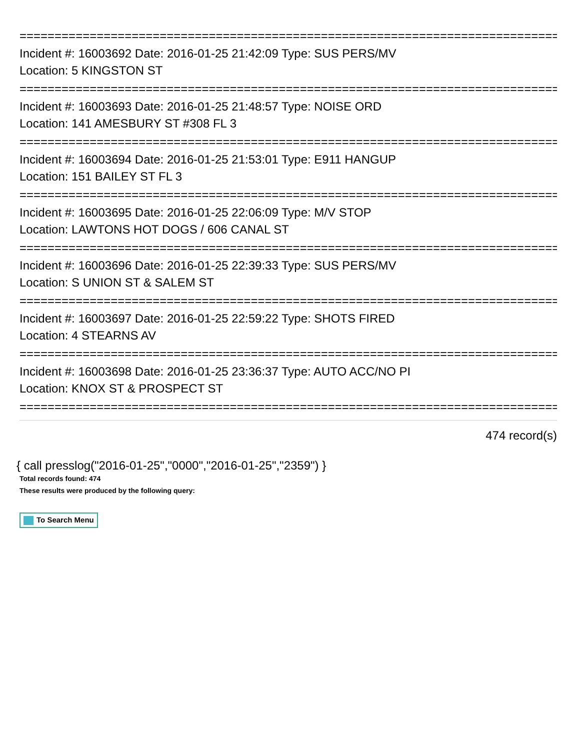================================================================================
Incident #: 16003692 Date: 2016-01-25 21:42:09 Type: SUS PERS/MV
Location: 5 KINGSTON ST
================================================================================
Incident #: 16003693 Date: 2016-01-25 21:48:57 Type: NOISE ORD
Location: 141 AMESBURY ST #308 FL 3
================================================================================
Incident #: 16003694 Date: 2016-01-25 21:53:01 Type: E911 HANGUP
Location: 151 BAILEY ST FL 3
================================================================================
Incident #: 16003695 Date: 2016-01-25 22:06:09 Type: M/V STOP
Location: LAWTONS HOT DOGS / 606 CANAL ST
================================================================================
Incident #: 16003696 Date: 2016-01-25 22:39:33 Type: SUS PERS/MV
Location: S UNION ST & SALEM ST
================================================================================
Incident #: 16003697 Date: 2016-01-25 22:59:22 Type: SHOTS FIRED
Location: 4 STEARNS AV
================================================================================
Incident #: 16003698 Date: 2016-01-25 23:36:37 Type: AUTO ACC/NO PI
Location: KNOX ST & PROSPECT ST
================================================================================
474 record(s)
{ call presslog("2016-01-25","0000","2016-01-25","2359") }
Total records found: 474
These results were produced by the following query:
To Search Menu